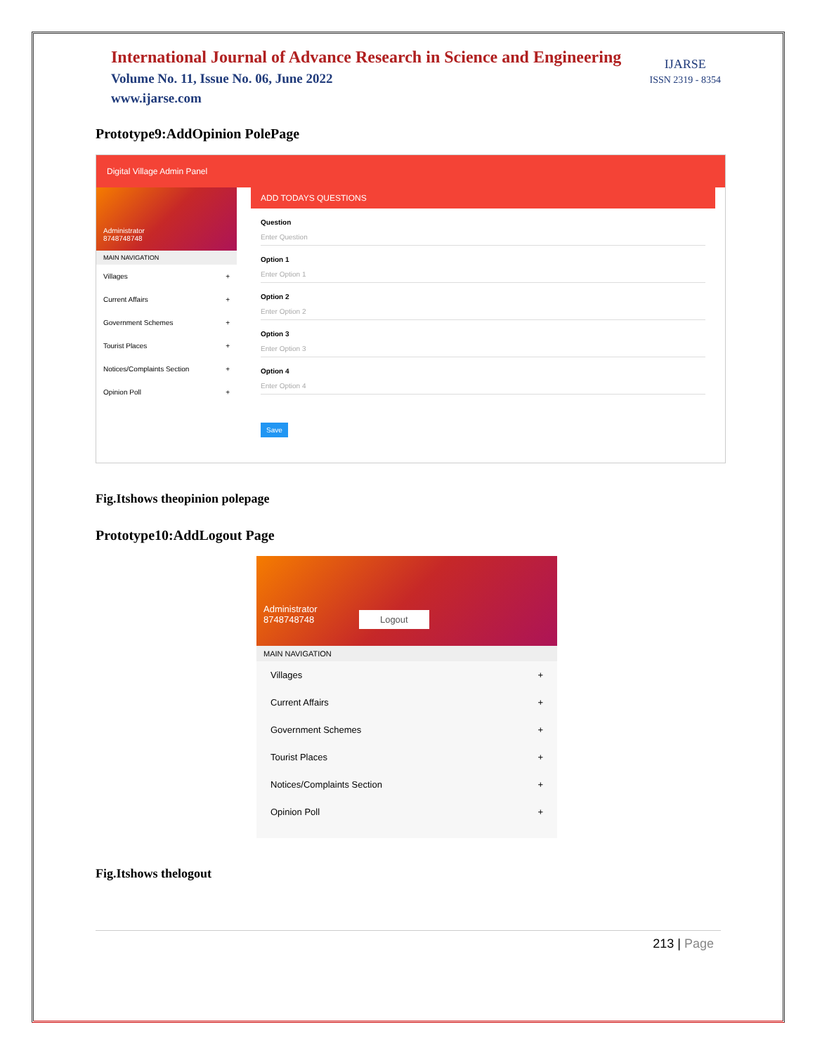International Journal of Advance Research in Science and Engineering
Volume No. 11, Issue No. 06, June 2022
www.ijarse.com
IJARSE
ISSN 2319 - 8354
Prototype9:AddOpinion PolePage
Digital Village Admin Panel
Administrator
8748748748
MAIN NAVIGATION
Villages +
Current Affairs +
Government Schemes +
Tourist Places +
Notices/Complaints Section +
Opinion Poll +
ADD TODAYS QUESTIONS
Question
Enter Question
Option 1
Enter Option 1
Option 2
Enter Option 2
Option 3
Enter Option 3
Option 4
Enter Option 4
Save
Fig.Itshows theopinion polepage
Prototype10:AddLogout Page
Administrator
8748748748 Logout
MAIN NAVIGATION
Villages +
Current Affairs +
Government Schemes +
Tourist Places +
Notices/Complaints Section +
Opinion Poll +
Fig.Itshows thelogout
213 | Page